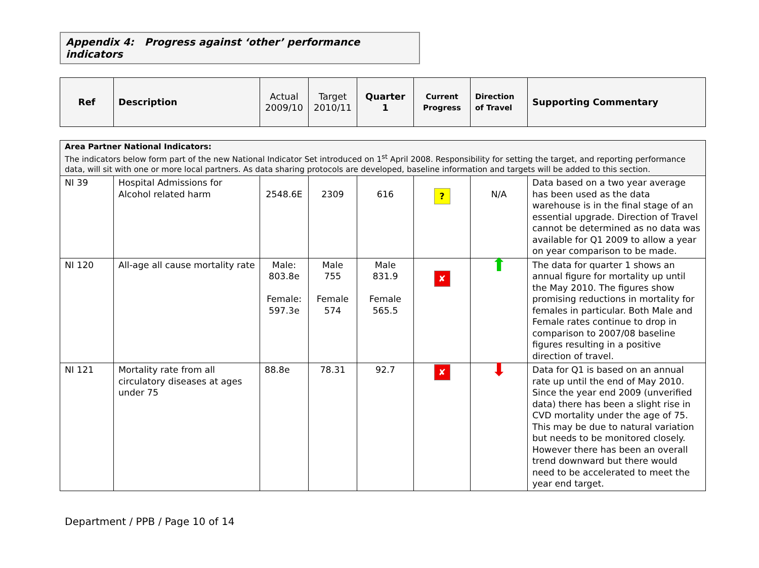Appendix 4: Progress against ‘other’ performance indicators
| Ref | Description | Actual 2009/10 | Target 2010/11 | Quarter 1 | Current Progress | Direction of Travel | Supporting Commentary |
| --- | --- | --- | --- | --- | --- | --- | --- |
| Area Partner National Indicators: The indicators below form part of the new National Indicator Set introduced on 1<sup>st</sup> April 2008. Responsibility for setting the target, and reporting performance data, will sit with one or more local partners. As data sharing protocols are developed, baseline information and targets will be added to this section. | | | | | | | |
| NI 39 | Hospital Admissions for Alcohol related harm | 2548.6E | 2309 | 616 | ? | N/A | Data based on a two year average has been used as the data warehouse is in the final stage of an essential upgrade. Direction of Travel cannot be determined as no data was available for Q1 2009 to allow a year on year comparison to be made. |
| NI 120 | All-age all cause mortality rate | Male: 803.8e Female: 597.3e | Male 755 Female 574 | Male 831.9 Female 565.5 | ✘ | ⬆ | The data for quarter 1 shows an annual figure for mortality up until the May 2010. The figures show promising reductions in mortality for females in particular. Both Male and Female rates continue to drop in comparison to 2007/08 baseline figures resulting in a positive direction of travel. |
| NI 121 | Mortality rate from all circulatory diseases at ages under 75 | 88.8e | 78.31 | 92.7 | ✘ | ⬇ | Data for Q1 is based on an annual rate up until the end of May 2010. Since the year end 2009 (unverified data) there has been a slight rise in CVD mortality under the age of 75. This may be due to natural variation but needs to be monitored closely. However there has been an overall trend downward but there would need to be accelerated to meet the year end target. |
Department / PPB / Page 10 of 14